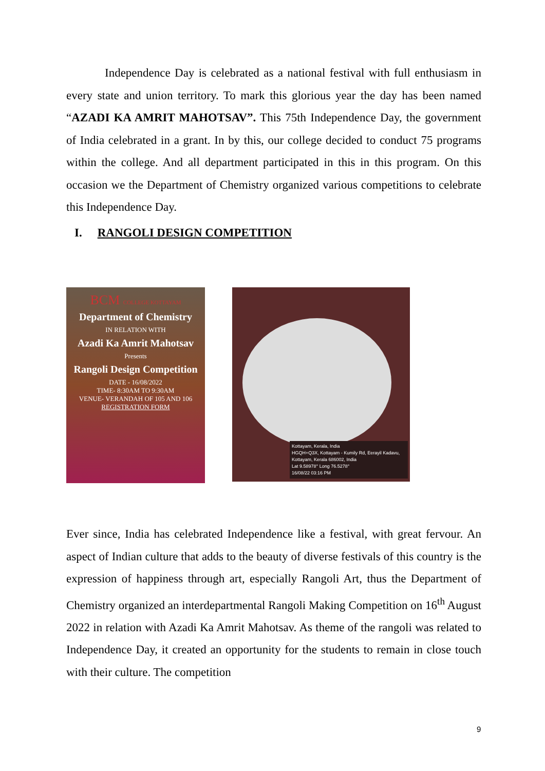Independence Day is celebrated as a national festival with full enthusiasm in every state and union territory. To mark this glorious year the day has been named “AZADI KA AMRIT MAHOTSAV”. This 75th Independence Day, the government of India celebrated in a grant. In by this, our college decided to conduct 75 programs within the college. And all department participated in this in this program. On this occasion we the Department of Chemistry organized various competitions to celebrate this Independence Day.
I. RANGOLI DESIGN COMPETITION
BCM COLLEGE KOTTAYAM
Department of Chemistry
IN RELATION WITH
Azadi Ka Amrit Mahotsav
Presents
Rangoli Design Competition
DATE - 16/08/2022
TIME- 8:30AM TO 9:30AM
VENUE- VERANDAH OF 105 AND 106
REGISTRATION FORM
Kottayam, Kerala, India
HGQH+Q3X, Kottayam - Kumily Rd, Eerayil Kadavu, Kottayam, Kerala 686002, India
Lat 9.58978° Long 76.5278°
16/08/22 03:16 PM
Ever since, India has celebrated Independence like a festival, with great fervour. An aspect of Indian culture that adds to the beauty of diverse festivals of this country is the expression of happiness through art, especially Rangoli Art, thus the Department of Chemistry organized an interdepartmental Rangoli Making Competition on 16<sup>th</sup> August 2022 in relation with Azadi Ka Amrit Mahotsav. As theme of the rangoli was related to Independence Day, it created an opportunity for the students to remain in close touch with their culture. The competition
9